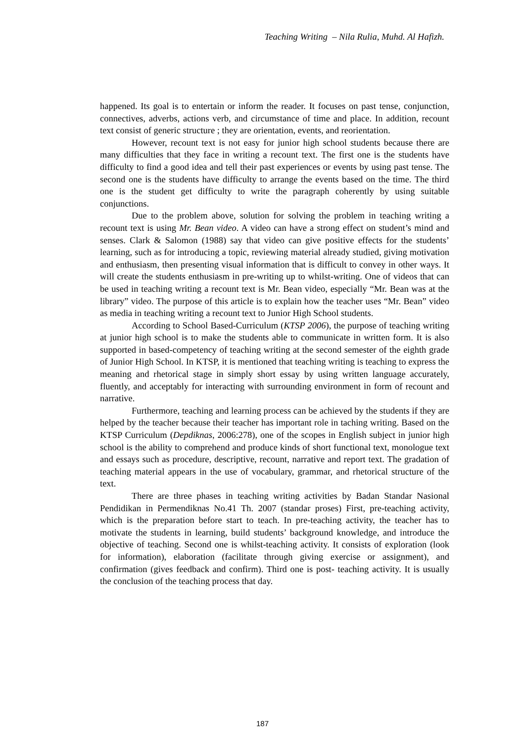Teaching Writing – Nila Rulia, Muhd. Al Hafizh.
happened. Its goal is to entertain or inform the reader. It focuses on past tense, conjunction, connectives, adverbs, actions verb, and circumstance of time and place. In addition, recount text consist of generic structure ; they are orientation, events, and reorientation.
However, recount text is not easy for junior high school students because there are many difficulties that they face in writing a recount text. The first one is the students have difficulty to find a good idea and tell their past experiences or events by using past tense. The second one is the students have difficulty to arrange the events based on the time. The third one is the student get difficulty to write the paragraph coherently by using suitable conjunctions.
Due to the problem above, solution for solving the problem in teaching writing a recount text is using Mr. Bean video. A video can have a strong effect on student’s mind and senses. Clark & Salomon (1988) say that video can give positive effects for the students’ learning, such as for introducing a topic, reviewing material already studied, giving motivation and enthusiasm, then presenting visual information that is difficult to convey in other ways. It will create the students enthusiasm in pre-writing up to whilst-writing. One of videos that can be used in teaching writing a recount text is Mr. Bean video, especially “Mr. Bean was at the library” video. The purpose of this article is to explain how the teacher uses “Mr. Bean” video as media in teaching writing a recount text to Junior High School students.
According to School Based-Curriculum (KTSP 2006), the purpose of teaching writing at junior high school is to make the students able to communicate in written form. It is also supported in based-competency of teaching writing at the second semester of the eighth grade of Junior High School. In KTSP, it is mentioned that teaching writing is teaching to express the meaning and rhetorical stage in simply short essay by using written language accurately, fluently, and acceptably for interacting with surrounding environment in form of recount and narrative.
Furthermore, teaching and learning process can be achieved by the students if they are helped by the teacher because their teacher has important role in taching writing. Based on the KTSP Curriculum (Depdiknas, 2006:278), one of the scopes in English subject in junior high school is the ability to comprehend and produce kinds of short functional text, monologue text and essays such as procedure, descriptive, recount, narrative and report text. The gradation of teaching material appears in the use of vocabulary, grammar, and rhetorical structure of the text.
There are three phases in teaching writing activities by Badan Standar Nasional Pendidikan in Permendiknas No.41 Th. 2007 (standar proses) First, pre-teaching activity, which is the preparation before start to teach. In pre-teaching activity, the teacher has to motivate the students in learning, build students’ background knowledge, and introduce the objective of teaching. Second one is whilst-teaching activity. It consists of exploration (look for information), elaboration (facilitate through giving exercise or assignment), and confirmation (gives feedback and confirm). Third one is post- teaching activity. It is usually the conclusion of the teaching process that day.
187